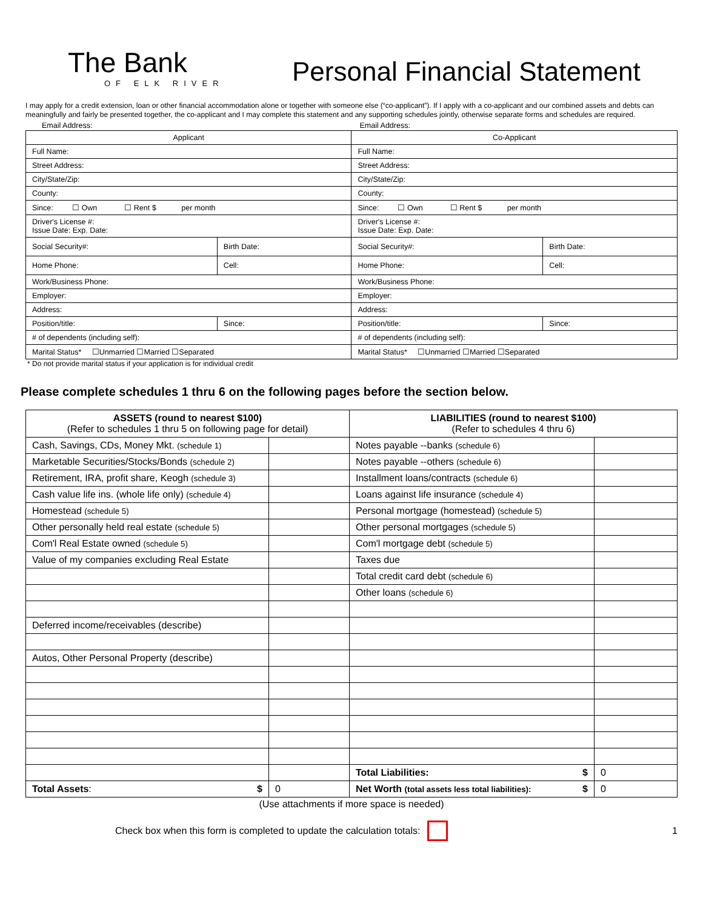The Bank
OF ELK RIVER
Personal Financial Statement
I may apply for a credit extension, loan or other financial accommodation alone or together with someone else (“co-applicant”). If I apply with a co-applicant and our combined assets and debts can meaningfully and fairly be presented together, the co-applicant and I may complete this statement and any supporting schedules jointly, otherwise separate forms and schedules are required.
Email Address: Email Address:
| Applicant | | Co-Applicant | |
| --- | --- | --- | --- |
| Full Name: | | Full Name: | |
| Street Address: | | Street Address: | |
| City/State/Zip: | | City/State/Zip: | |
| County: | | County: | |
| Since: ☐ Own ☐ Rent $ per month | | Since: ☐ Own ☐ Rent $ per month | |
| Driver's License #: Issue Date: Exp. Date: | | Driver's License #: Issue Date: Exp. Date: | |
| Social Security#: | Birth Date: | Social Security#: | Birth Date: |
| Home Phone: | Cell: | Home Phone: | Cell: |
| Work/Business Phone: | | Work/Business Phone: | |
| Employer: | | Employer: | |
| Address: | | Address: | |
| Position/title: | Since: | Position/title: | Since: |
| # of dependents (including self): | | # of dependents (including self): | |
| Marital Status* ☐Unmarried ☐Married ☐Separated | | Marital Status* ☐Unmarried ☐Married ☐Separated | |
* Do not provide marital status if your application is for individual credit
Please complete schedules 1 thru 6 on the following pages before the section below.
| ASSETS (round to nearest $100) (Refer to schedules 1 thru 5 on following page for detail) | | LIABILITIES (round to nearest $100) (Refer to schedules 4 thru 6) | |
| --- | --- | --- | --- |
| Cash, Savings, CDs, Money Mkt. (schedule 1) | | Notes payable --banks (schedule 6) | |
| Marketable Securities/Stocks/Bonds (schedule 2) | | Notes payable --others (schedule 6) | |
| Retirement, IRA, profit share, Keogh (schedule 3) | | Installment loans/contracts (schedule 6) | |
| Cash value life ins. (whole life only) (schedule 4) | | Loans against life insurance (schedule 4) | |
| Homestead (schedule 5) | | Personal mortgage (homestead) (schedule 5) | |
| Other personally held real estate (schedule 5) | | Other personal mortgages (schedule 5) | |
| Com'l Real Estate owned (schedule 5) | | Com'l mortgage debt (schedule 5) | |
| Value of my companies excluding Real Estate | | Taxes due | |
| | | Total credit card debt (schedule 6) | |
| | | Other loans (schedule 6) | |
| Deferred income/receivables (describe) | | | |
| Autos, Other Personal Property (describe) | | | |
| | | Total Liabilities: $ | 0 |
| Total Assets : $ | 0 | Net Worth (total assets less total liabilities): $ | 0 |
(Use attachments if more space is needed)
Check box when this form is completed to update the calculation totals: 1